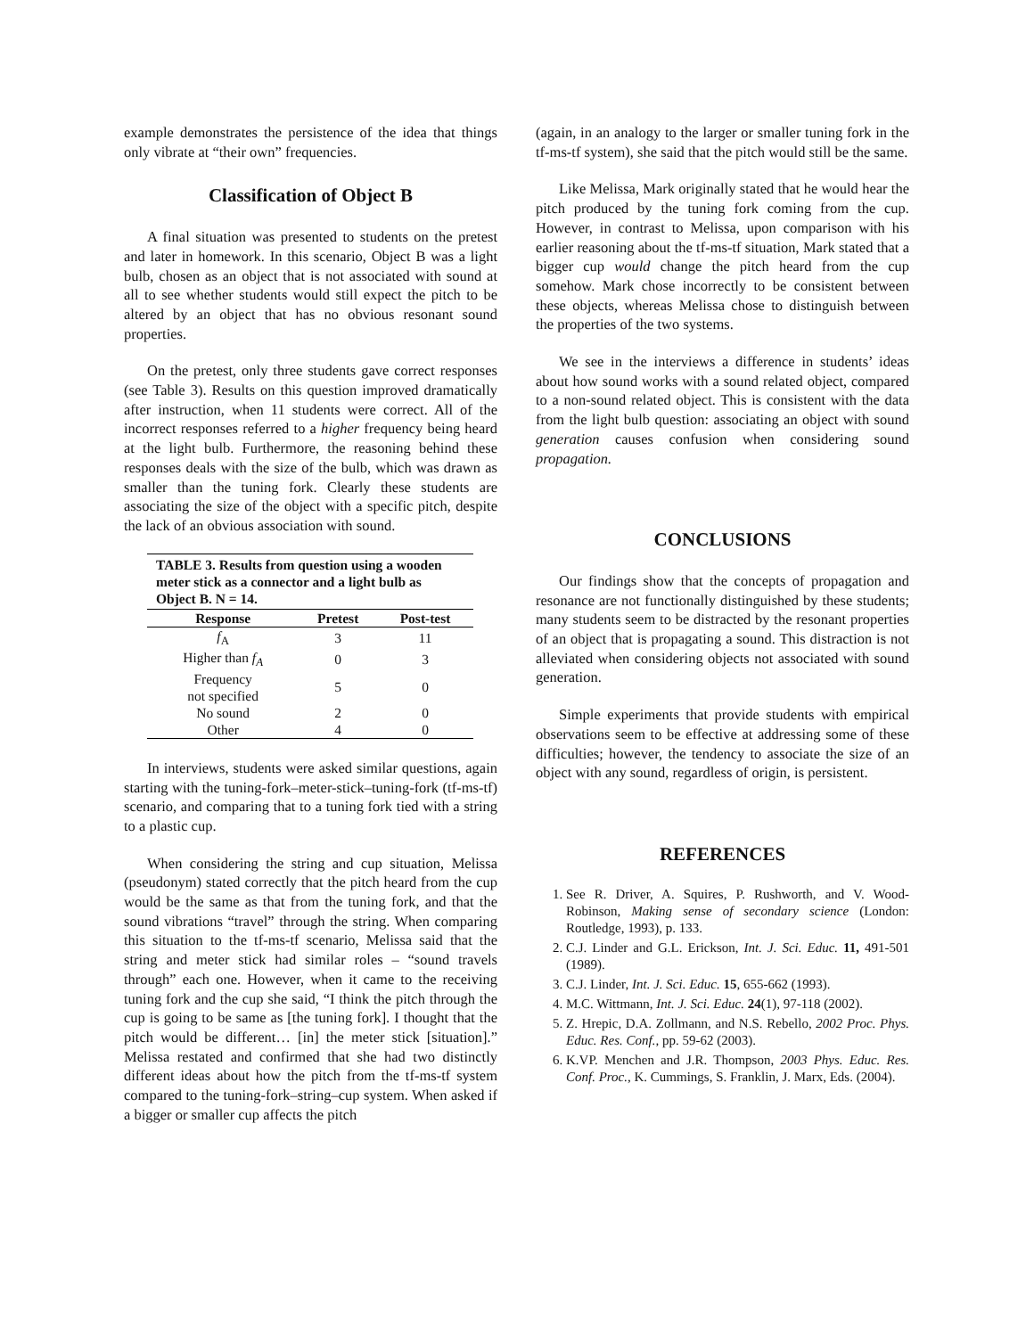example demonstrates the persistence of the idea that things only vibrate at “their own” frequencies.
Classification of Object B
A final situation was presented to students on the pretest and later in homework. In this scenario, Object B was a light bulb, chosen as an object that is not associated with sound at all to see whether students would still expect the pitch to be altered by an object that has no obvious resonant sound properties.
On the pretest, only three students gave correct responses (see Table 3). Results on this question improved dramatically after instruction, when 11 students were correct. All of the incorrect responses referred to a higher frequency being heard at the light bulb. Furthermore, the reasoning behind these responses deals with the size of the bulb, which was drawn as smaller than the tuning fork. Clearly these students are associating the size of the object with a specific pitch, despite the lack of an obvious association with sound.
TABLE 3. Results from question using a wooden meter stick as a connector and a light bulb as Object B. N = 14.
| Response | Pretest | Post-test |
| --- | --- | --- |
| f<sub>A</sub> | 3 | 11 |
| Higher than f<sub>A</sub> | 0 | 3 |
| Frequency not specified | 5 | 0 |
| No sound | 2 | 0 |
| Other | 4 | 0 |
In interviews, students were asked similar questions, again starting with the tuning-fork–meter-stick–tuning-fork (tf-ms-tf) scenario, and comparing that to a tuning fork tied with a string to a plastic cup.
When considering the string and cup situation, Melissa (pseudonym) stated correctly that the pitch heard from the cup would be the same as that from the tuning fork, and that the sound vibrations “travel” through the string. When comparing this situation to the tf-ms-tf scenario, Melissa said that the string and meter stick had similar roles – “sound travels through” each one. However, when it came to the receiving tuning fork and the cup she said, “I think the pitch through the cup is going to be same as [the tuning fork]. I thought that the pitch would be different… [in] the meter stick [situation].” Melissa restated and confirmed that she had two distinctly different ideas about how the pitch from the tf-ms-tf system compared to the tuning-fork–string–cup system. When asked if a bigger or smaller cup affects the pitch
(again, in an analogy to the larger or smaller tuning fork in the tf-ms-tf system), she said that the pitch would still be the same.
Like Melissa, Mark originally stated that he would hear the pitch produced by the tuning fork coming from the cup. However, in contrast to Melissa, upon comparison with his earlier reasoning about the tf-ms-tf situation, Mark stated that a bigger cup would change the pitch heard from the cup somehow. Mark chose incorrectly to be consistent between these objects, whereas Melissa chose to distinguish between the properties of the two systems.
We see in the interviews a difference in students’ ideas about how sound works with a sound related object, compared to a non-sound related object. This is consistent with the data from the light bulb question: associating an object with sound generation causes confusion when considering sound propagation.
CONCLUSIONS
Our findings show that the concepts of propagation and resonance are not functionally distinguished by these students; many students seem to be distracted by the resonant properties of an object that is propagating a sound. This distraction is not alleviated when considering objects not associated with sound generation.
Simple experiments that provide students with empirical observations seem to be effective at addressing some of these difficulties; however, the tendency to associate the size of an object with any sound, regardless of origin, is persistent.
REFERENCES
1. See R. Driver, A. Squires, P. Rushworth, and V. Wood-Robinson, Making sense of secondary science (London: Routledge, 1993), p. 133.
2. C.J. Linder and G.L. Erickson, Int. J. Sci. Educ. 11, 491-501 (1989).
3. C.J. Linder, Int. J. Sci. Educ. 15, 655-662 (1993).
4. M.C. Wittmann, Int. J. Sci. Educ. 24(1), 97-118 (2002).
5. Z. Hrepic, D.A. Zollmann, and N.S. Rebello, 2002 Proc. Phys. Educ. Res. Conf., pp. 59-62 (2003).
6. K.VP. Menchen and J.R. Thompson, 2003 Phys. Educ. Res. Conf. Proc., K. Cummings, S. Franklin, J. Marx, Eds. (2004).